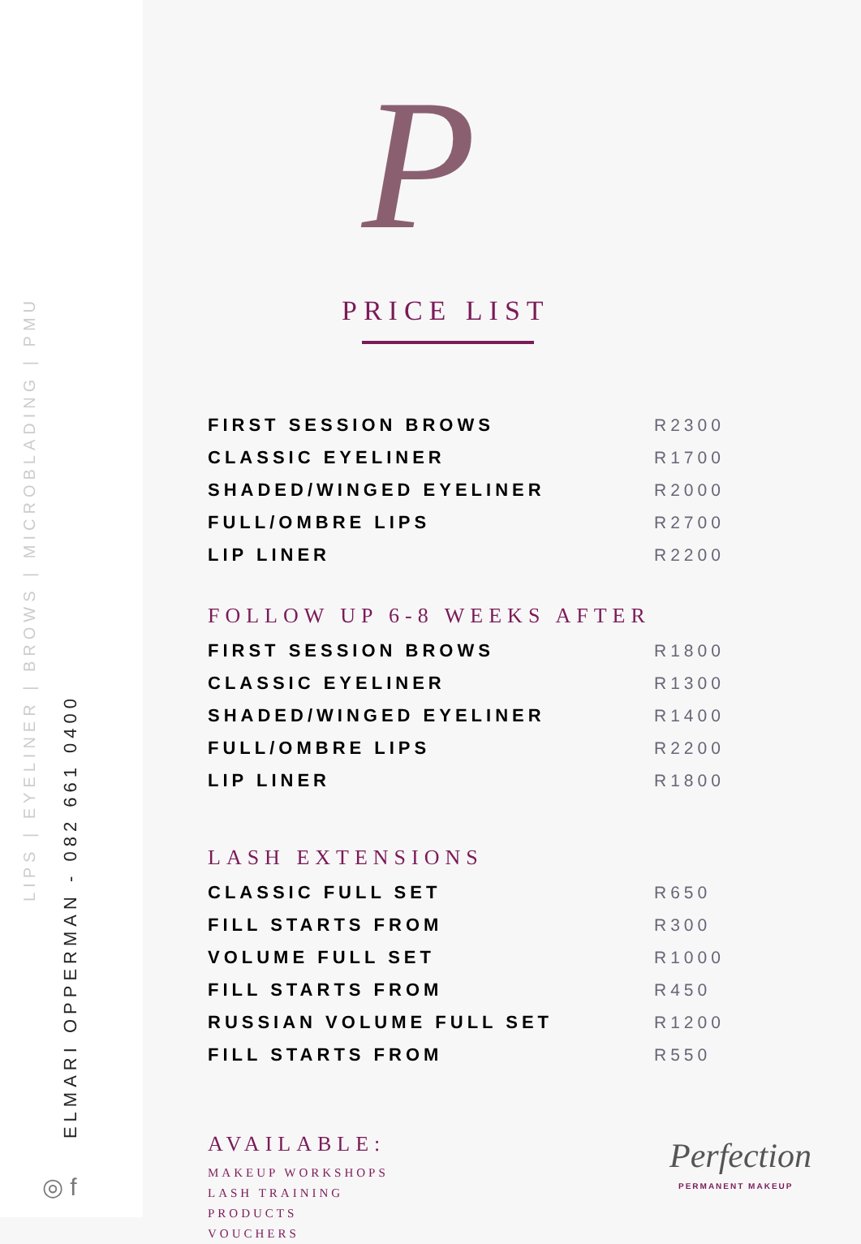LIPS | EYELINER | BROWS | MICROBLADING | PMU
ELMARI OPPERMAN - 082 661 0400
◎ f
P
PRICE LIST
| FIRST SESSION BROWS | R2300 |
| CLASSIC EYELINER | R1700 |
| SHADED/WINGED EYELINER | R2000 |
| FULL/OMBRE LIPS | R2700 |
| LIP LINER | R2200 |
FOLLOW UP 6-8 WEEKS AFTER
| FIRST SESSION BROWS | R1800 |
| CLASSIC EYELINER | R1300 |
| SHADED/WINGED EYELINER | R1400 |
| FULL/OMBRE LIPS | R2200 |
| LIP LINER | R1800 |
LASH EXTENSIONS
| CLASSIC FULL SET | R650 |
| FILL STARTS FROM | R300 |
| VOLUME FULL SET | R1000 |
| FILL STARTS FROM | R450 |
| RUSSIAN VOLUME FULL SET | R1200 |
| FILL STARTS FROM | R550 |
AVAILABLE:
MAKEUP WORKSHOPS
LASH TRAINING
PRODUCTS
VOUCHERS
Perfection
PERMANENT MAKEUP